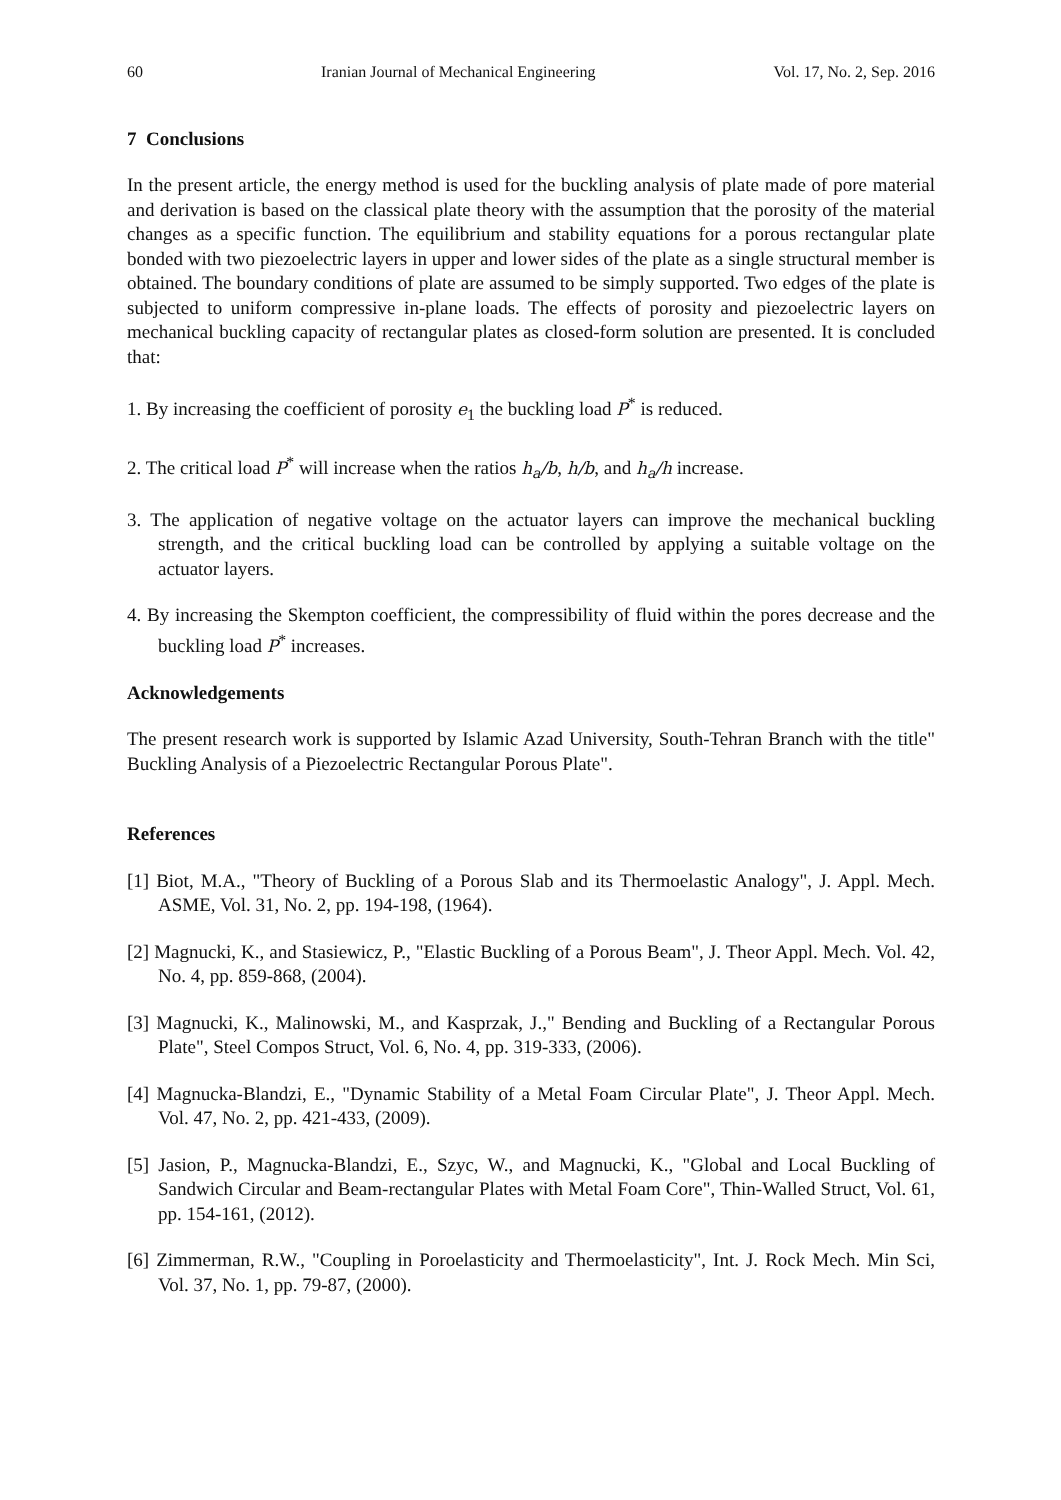60 Iranian Journal of Mechanical Engineering Vol. 17, No. 2, Sep. 2016
7 Conclusions
In the present article, the energy method is used for the buckling analysis of plate made of pore material and derivation is based on the classical plate theory with the assumption that the porosity of the material changes as a specific function. The equilibrium and stability equations for a porous rectangular plate bonded with two piezoelectric layers in upper and lower sides of the plate as a single structural member is obtained. The boundary conditions of plate are assumed to be simply supported. Two edges of the plate is subjected to uniform compressive in-plane loads. The effects of porosity and piezoelectric layers on mechanical buckling capacity of rectangular plates as closed-form solution are presented. It is concluded that:
1. By increasing the coefficient of porosity e<sub>1</sub> the buckling load P<sup>*</sup> is reduced.
2. The critical load P<sup>*</sup> will increase when the ratios h<sub>a</sub>/b, h/b, and h<sub>a</sub>/h increase.
3. The application of negative voltage on the actuator layers can improve the mechanical buckling strength, and the critical buckling load can be controlled by applying a suitable voltage on the actuator layers.
4. By increasing the Skempton coefficient, the compressibility of fluid within the pores decrease and the buckling load P<sup>*</sup> increases.
Acknowledgements
The present research work is supported by Islamic Azad University, South-Tehran Branch with the title" Buckling Analysis of a Piezoelectric Rectangular Porous Plate".
References
[1] Biot, M.A., "Theory of Buckling of a Porous Slab and its Thermoelastic Analogy", J. Appl. Mech. ASME, Vol. 31, No. 2, pp. 194-198, (1964).
[2] Magnucki, K., and Stasiewicz, P., "Elastic Buckling of a Porous Beam", J. Theor Appl. Mech. Vol. 42, No. 4, pp. 859-868, (2004).
[3] Magnucki, K., Malinowski, M., and Kasprzak, J.," Bending and Buckling of a Rectangular Porous Plate", Steel Compos Struct, Vol. 6, No. 4, pp. 319-333, (2006).
[4] Magnucka-Blandzi, E., "Dynamic Stability of a Metal Foam Circular Plate", J. Theor Appl. Mech. Vol. 47, No. 2, pp. 421-433, (2009).
[5] Jasion, P., Magnucka-Blandzi, E., Szyc, W., and Magnucki, K., "Global and Local Buckling of Sandwich Circular and Beam-rectangular Plates with Metal Foam Core", Thin-Walled Struct, Vol. 61, pp. 154-161, (2012).
[6] Zimmerman, R.W., "Coupling in Poroelasticity and Thermoelasticity", Int. J. Rock Mech. Min Sci, Vol. 37, No. 1, pp. 79-87, (2000).